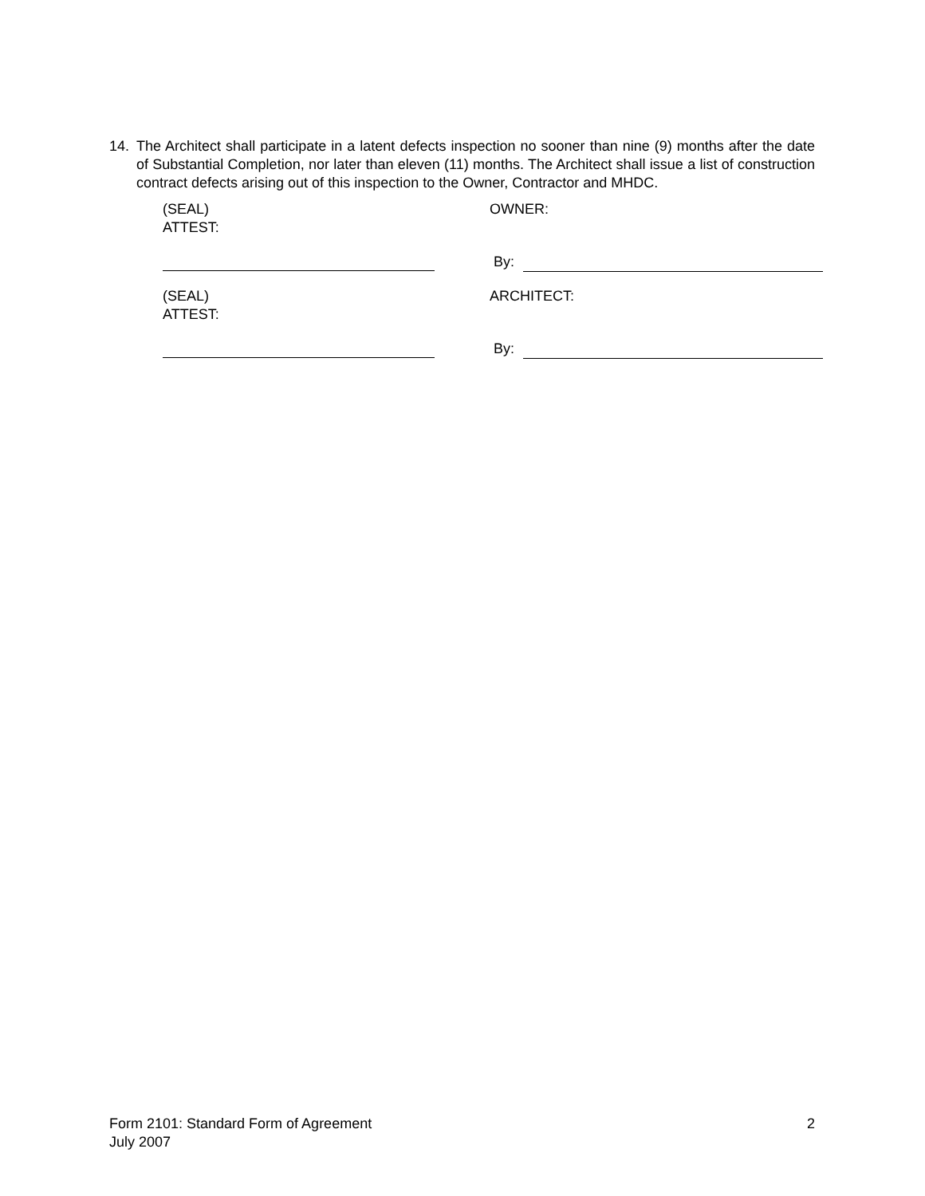14. The Architect shall participate in a latent defects inspection no sooner than nine (9) months after the date of Substantial Completion, nor later than eleven (11) months. The Architect shall issue a list of construction contract defects arising out of this inspection to the Owner, Contractor and MHDC.
(SEAL)
ATTEST:
OWNER:
By:
(SEAL)
ATTEST:
ARCHITECT:
By:
Form 2101: Standard Form of Agreement
July 2007
2